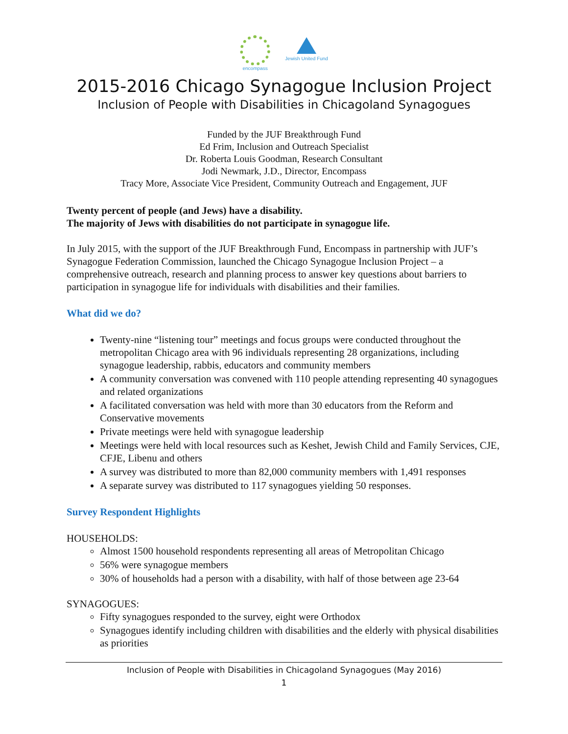encompass Jewish United Fund
2015-2016 Chicago Synagogue Inclusion Project
Inclusion of People with Disabilities in Chicagoland Synagogues
Funded by the JUF Breakthrough Fund
Ed Frim, Inclusion and Outreach Specialist
Dr. Roberta Louis Goodman, Research Consultant
Jodi Newmark, J.D., Director, Encompass
Tracy More, Associate Vice President, Community Outreach and Engagement, JUF
Twenty percent of people (and Jews) have a disability.
The majority of Jews with disabilities do not participate in synagogue life.
In July 2015, with the support of the JUF Breakthrough Fund, Encompass in partnership with JUF’s Synagogue Federation Commission, launched the Chicago Synagogue Inclusion Project – a comprehensive outreach, research and planning process to answer key questions about barriers to participation in synagogue life for individuals with disabilities and their families.
What did we do?
Twenty-nine “listening tour” meetings and focus groups were conducted throughout the metropolitan Chicago area with 96 individuals representing 28 organizations, including synagogue leadership, rabbis, educators and community members
A community conversation was convened with 110 people attending representing 40 synagogues and related organizations
A facilitated conversation was held with more than 30 educators from the Reform and Conservative movements
Private meetings were held with synagogue leadership
Meetings were held with local resources such as Keshet, Jewish Child and Family Services, CJE, CFJE, Libenu and others
A survey was distributed to more than 82,000 community members with 1,491 responses
A separate survey was distributed to 117 synagogues yielding 50 responses.
Survey Respondent Highlights
HOUSEHOLDS:
Almost 1500 household respondents representing all areas of Metropolitan Chicago
56% were synagogue members
30% of households had a person with a disability, with half of those between age 23-64
SYNAGOGUES:
Fifty synagogues responded to the survey, eight were Orthodox
Synagogues identify including children with disabilities and the elderly with physical disabilities as priorities
Inclusion of People with Disabilities in Chicagoland Synagogues (May 2016)
1